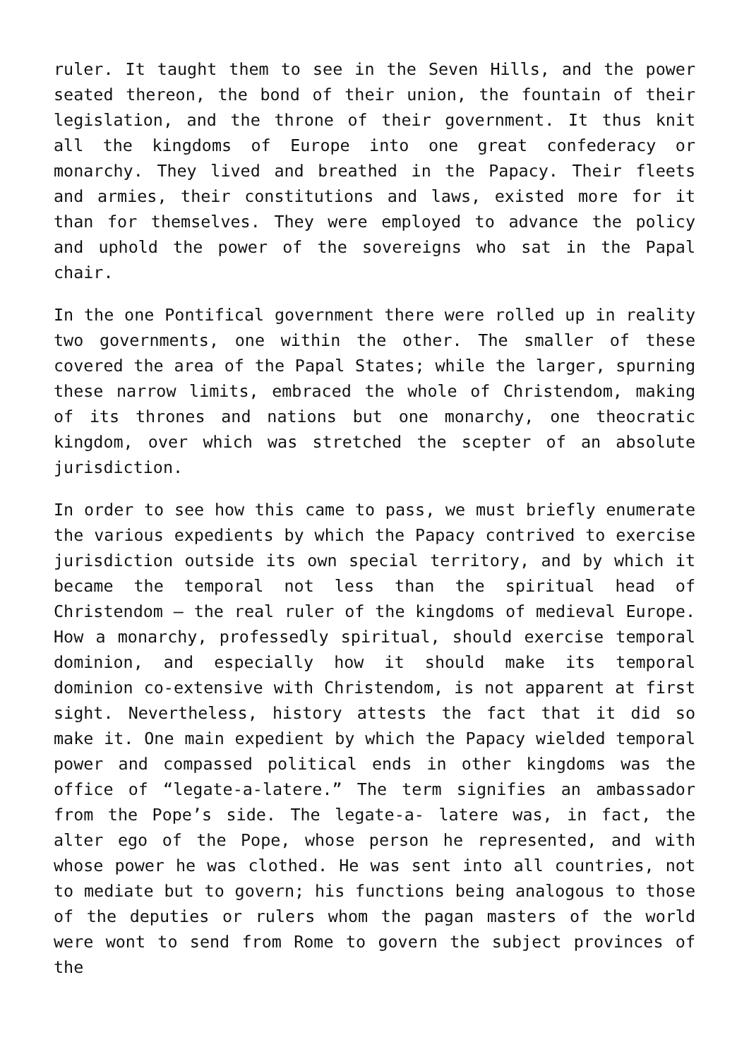ruler. It taught them to see in the Seven Hills, and the power seated thereon, the bond of their union, the fountain of their legislation, and the throne of their government. It thus knit all the kingdoms of Europe into one great confederacy or monarchy. They lived and breathed in the Papacy. Their fleets and armies, their constitutions and laws, existed more for it than for themselves. They were employed to advance the policy and uphold the power of the sovereigns who sat in the Papal chair.
In the one Pontifical government there were rolled up in reality two governments, one within the other. The smaller of these covered the area of the Papal States; while the larger, spurning these narrow limits, embraced the whole of Christendom, making of its thrones and nations but one monarchy, one theocratic kingdom, over which was stretched the scepter of an absolute jurisdiction.
In order to see how this came to pass, we must briefly enumerate the various expedients by which the Papacy contrived to exercise jurisdiction outside its own special territory, and by which it became the temporal not less than the spiritual head of Christendom – the real ruler of the kingdoms of medieval Europe. How a monarchy, professedly spiritual, should exercise temporal dominion, and especially how it should make its temporal dominion co-extensive with Christendom, is not apparent at first sight. Nevertheless, history attests the fact that it did so make it. One main expedient by which the Papacy wielded temporal power and compassed political ends in other kingdoms was the office of “legate-a-latere.” The term signifies an ambassador from the Pope’s side. The legate-a- latere was, in fact, the alter ego of the Pope, whose person he represented, and with whose power he was clothed. He was sent into all countries, not to mediate but to govern; his functions being analogous to those of the deputies or rulers whom the pagan masters of the world were wont to send from Rome to govern the subject provinces of the